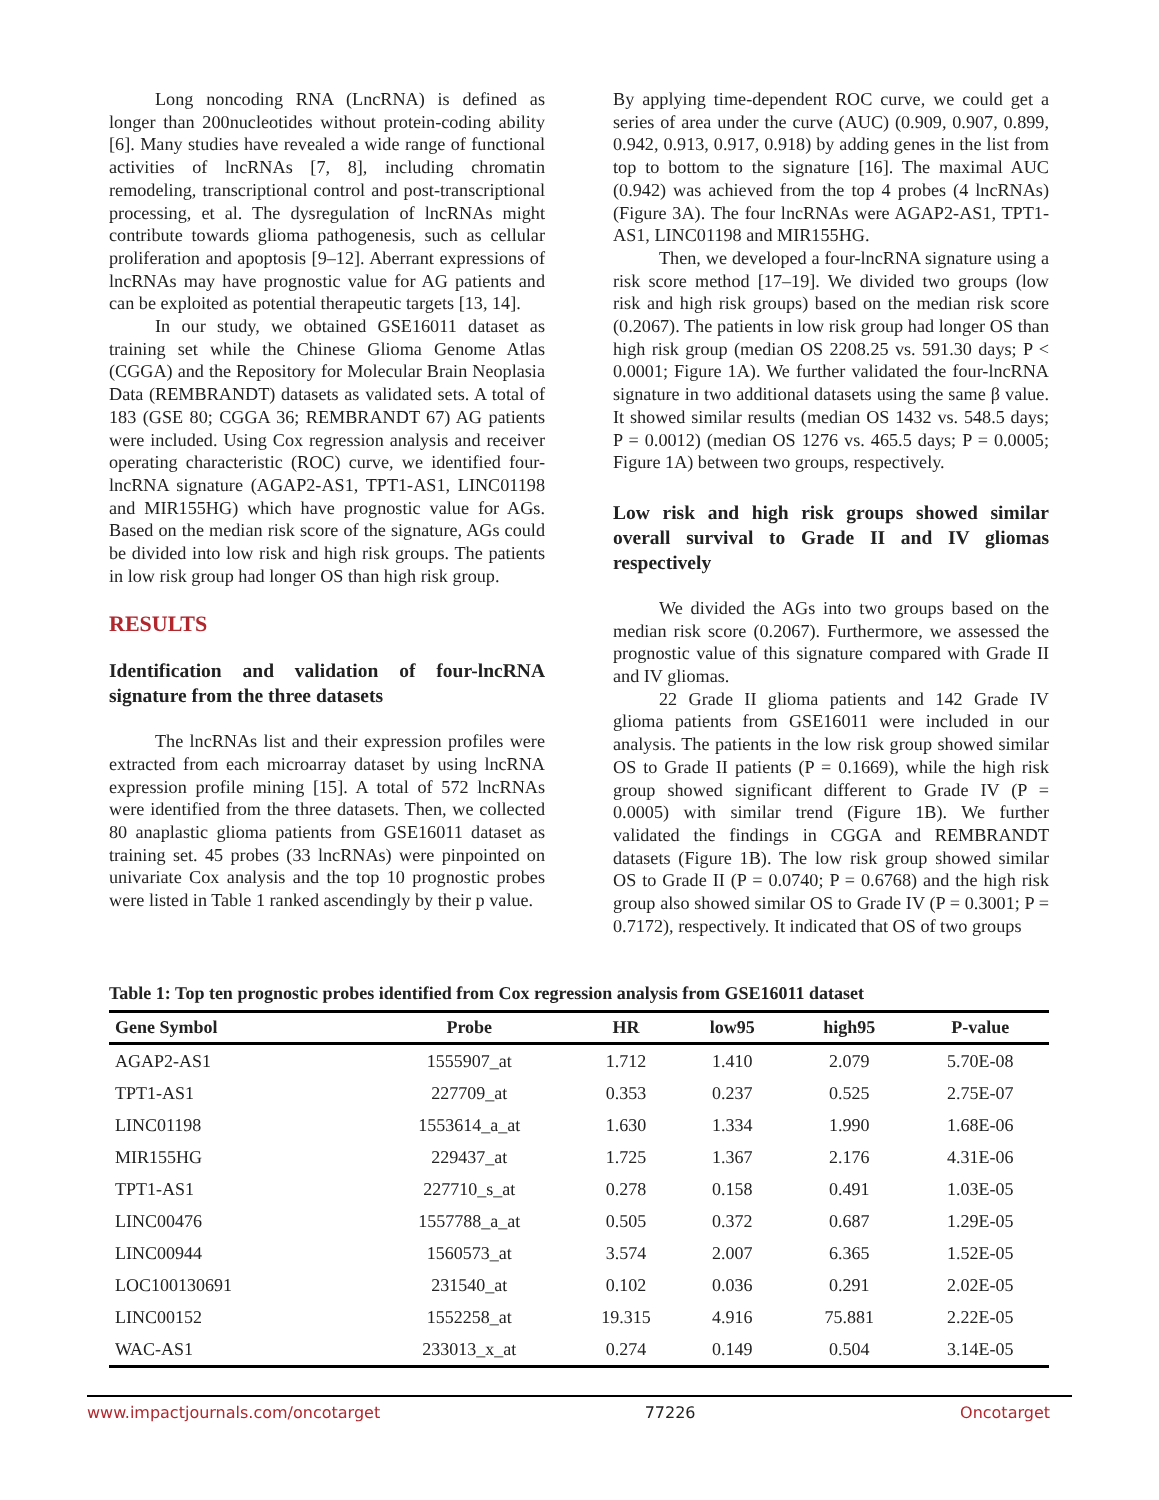Long noncoding RNA (LncRNA) is defined as longer than 200nucleotides without protein-coding ability [6]. Many studies have revealed a wide range of functional activities of lncRNAs [7, 8], including chromatin remodeling, transcriptional control and post-transcriptional processing, et al. The dysregulation of lncRNAs might contribute towards glioma pathogenesis, such as cellular proliferation and apoptosis [9–12]. Aberrant expressions of lncRNAs may have prognostic value for AG patients and can be exploited as potential therapeutic targets [13, 14].
In our study, we obtained GSE16011 dataset as training set while the Chinese Glioma Genome Atlas (CGGA) and the Repository for Molecular Brain Neoplasia Data (REMBRANDT) datasets as validated sets. A total of 183 (GSE 80; CGGA 36; REMBRANDT 67) AG patients were included. Using Cox regression analysis and receiver operating characteristic (ROC) curve, we identified four-lncRNA signature (AGAP2-AS1, TPT1-AS1, LINC01198 and MIR155HG) which have prognostic value for AGs. Based on the median risk score of the signature, AGs could be divided into low risk and high risk groups. The patients in low risk group had longer OS than high risk group.
RESULTS
Identification and validation of four-lncRNA signature from the three datasets
The lncRNAs list and their expression profiles were extracted from each microarray dataset by using lncRNA expression profile mining [15]. A total of 572 lncRNAs were identified from the three datasets. Then, we collected 80 anaplastic glioma patients from GSE16011 dataset as training set. 45 probes (33 lncRNAs) were pinpointed on univariate Cox analysis and the top 10 prognostic probes were listed in Table 1 ranked ascendingly by their p value.
By applying time-dependent ROC curve, we could get a series of area under the curve (AUC) (0.909, 0.907, 0.899, 0.942, 0.913, 0.917, 0.918) by adding genes in the list from top to bottom to the signature [16]. The maximal AUC (0.942) was achieved from the top 4 probes (4 lncRNAs) (Figure 3A). The four lncRNAs were AGAP2-AS1, TPT1-AS1, LINC01198 and MIR155HG.
Then, we developed a four-lncRNA signature using a risk score method [17–19]. We divided two groups (low risk and high risk groups) based on the median risk score (0.2067). The patients in low risk group had longer OS than high risk group (median OS 2208.25 vs. 591.30 days; P < 0.0001; Figure 1A). We further validated the four-lncRNA signature in two additional datasets using the same β value. It showed similar results (median OS 1432 vs. 548.5 days; P = 0.0012) (median OS 1276 vs. 465.5 days; P = 0.0005; Figure 1A) between two groups, respectively.
Low risk and high risk groups showed similar overall survival to Grade II and IV gliomas respectively
We divided the AGs into two groups based on the median risk score (0.2067). Furthermore, we assessed the prognostic value of this signature compared with Grade II and IV gliomas.
22 Grade II glioma patients and 142 Grade IV glioma patients from GSE16011 were included in our analysis. The patients in the low risk group showed similar OS to Grade II patients (P = 0.1669), while the high risk group showed significant different to Grade IV (P = 0.0005) with similar trend (Figure 1B). We further validated the findings in CGGA and REMBRANDT datasets (Figure 1B). The low risk group showed similar OS to Grade II (P = 0.0740; P = 0.6768) and the high risk group also showed similar OS to Grade IV (P = 0.3001; P = 0.7172), respectively. It indicated that OS of two groups
Table 1: Top ten prognostic probes identified from Cox regression analysis from GSE16011 dataset
| Gene Symbol | Probe | HR | low95 | high95 | P-value |
| --- | --- | --- | --- | --- | --- |
| AGAP2-AS1 | 1555907_at | 1.712 | 1.410 | 2.079 | 5.70E-08 |
| TPT1-AS1 | 227709_at | 0.353 | 0.237 | 0.525 | 2.75E-07 |
| LINC01198 | 1553614_a_at | 1.630 | 1.334 | 1.990 | 1.68E-06 |
| MIR155HG | 229437_at | 1.725 | 1.367 | 2.176 | 4.31E-06 |
| TPT1-AS1 | 227710_s_at | 0.278 | 0.158 | 0.491 | 1.03E-05 |
| LINC00476 | 1557788_a_at | 0.505 | 0.372 | 0.687 | 1.29E-05 |
| LINC00944 | 1560573_at | 3.574 | 2.007 | 6.365 | 1.52E-05 |
| LOC100130691 | 231540_at | 0.102 | 0.036 | 0.291 | 2.02E-05 |
| LINC00152 | 1552258_at | 19.315 | 4.916 | 75.881 | 2.22E-05 |
| WAC-AS1 | 233013_x_at | 0.274 | 0.149 | 0.504 | 3.14E-05 |
www.impactjournals.com/oncotarget 77226 Oncotarget